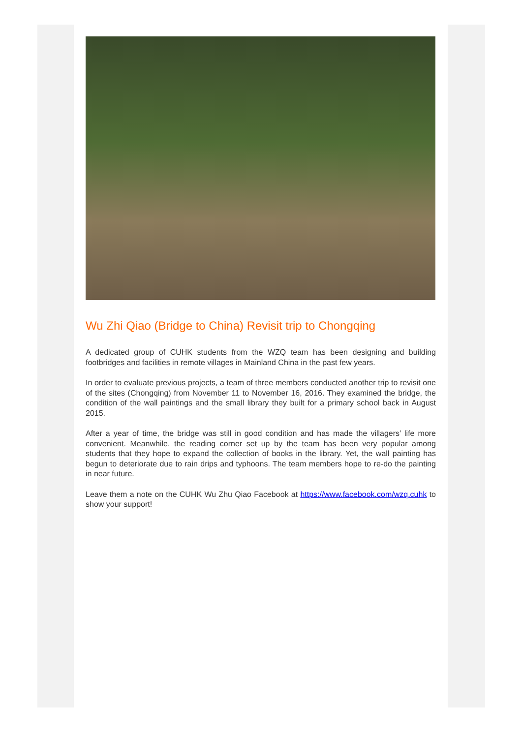Wu Zhi Qiao (Bridge to China) Revisit trip to Chongqing
A dedicated group of CUHK students from the WZQ team has been designing and building footbridges and facilities in remote villages in Mainland China in the past few years.
In order to evaluate previous projects, a team of three members conducted another trip to revisit one of the sites (Chongqing) from November 11 to November 16, 2016. They examined the bridge, the condition of the wall paintings and the small library they built for a primary school back in August 2015.
After a year of time, the bridge was still in good condition and has made the villagers’ life more convenient. Meanwhile, the reading corner set up by the team has been very popular among students that they hope to expand the collection of books in the library. Yet, the wall painting has begun to deteriorate due to rain drips and typhoons. The team members hope to re-do the painting in near future.
Leave them a note on the CUHK Wu Zhu Qiao Facebook at https://www.facebook.com/wzq.cuhk to show your support!